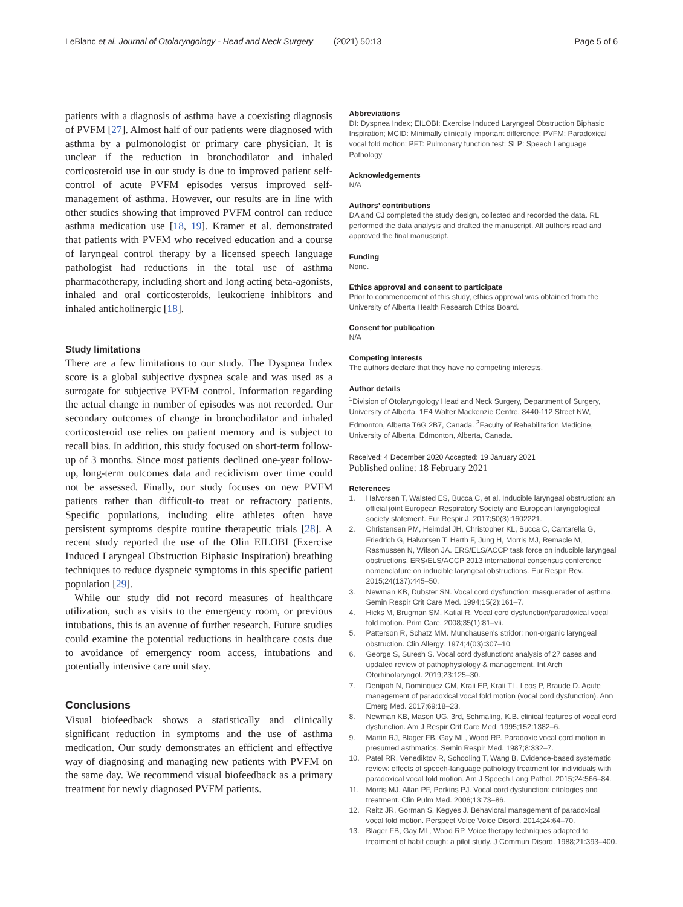LeBlanc et al. Journal of Otolaryngology - Head and Neck Surgery (2021) 50:13 Page 5 of 6
patients with a diagnosis of asthma have a coexisting diagnosis of PVFM [27]. Almost half of our patients were diagnosed with asthma by a pulmonologist or primary care physician. It is unclear if the reduction in bronchodilator and inhaled corticosteroid use in our study is due to improved patient self-control of acute PVFM episodes versus improved self-management of asthma. However, our results are in line with other studies showing that improved PVFM control can reduce asthma medication use [18, 19]. Kramer et al. demonstrated that patients with PVFM who received education and a course of laryngeal control therapy by a licensed speech language pathologist had reductions in the total use of asthma pharmacotherapy, including short and long acting beta-agonists, inhaled and oral corticosteroids, leukotriene inhibitors and inhaled anticholinergic [18].
Study limitations
There are a few limitations to our study. The Dyspnea Index score is a global subjective dyspnea scale and was used as a surrogate for subjective PVFM control. Information regarding the actual change in number of episodes was not recorded. Our secondary outcomes of change in bronchodilator and inhaled corticosteroid use relies on patient memory and is subject to recall bias. In addition, this study focused on short-term follow-up of 3 months. Since most patients declined one-year follow-up, long-term outcomes data and recidivism over time could not be assessed. Finally, our study focuses on new PVFM patients rather than difficult-to treat or refractory patients. Specific populations, including elite athletes often have persistent symptoms despite routine therapeutic trials [28]. A recent study reported the use of the Olin EILOBI (Exercise Induced Laryngeal Obstruction Biphasic Inspiration) breathing techniques to reduce dyspneic symptoms in this specific patient population [29].
While our study did not record measures of healthcare utilization, such as visits to the emergency room, or previous intubations, this is an avenue of further research. Future studies could examine the potential reductions in healthcare costs due to avoidance of emergency room access, intubations and potentially intensive care unit stay.
Conclusions
Visual biofeedback shows a statistically and clinically significant reduction in symptoms and the use of asthma medication. Our study demonstrates an efficient and effective way of diagnosing and managing new patients with PVFM on the same day. We recommend visual biofeedback as a primary treatment for newly diagnosed PVFM patients.
Abbreviations
DI: Dyspnea Index; EILOBI: Exercise Induced Laryngeal Obstruction Biphasic Inspiration; MCID: Minimally clinically important difference; PVFM: Paradoxical vocal fold motion; PFT: Pulmonary function test; SLP: Speech Language Pathology
Acknowledgements
N/A
Authors’ contributions
DA and CJ completed the study design, collected and recorded the data. RL performed the data analysis and drafted the manuscript. All authors read and approved the final manuscript.
Funding
None.
Ethics approval and consent to participate
Prior to commencement of this study, ethics approval was obtained from the University of Alberta Health Research Ethics Board.
Consent for publication
N/A
Competing interests
The authors declare that they have no competing interests.
Author details
<sup>1</sup> Division of Otolaryngology Head and Neck Surgery, Department of Surgery, University of Alberta, 1E4 Walter Mackenzie Centre, 8440-112 Street NW, Edmonton, Alberta T6G 2B7, Canada. <sup>2</sup>Faculty of Rehabilitation Medicine, University of Alberta, Edmonton, Alberta, Canada.
Received: 4 December 2020 Accepted: 19 January 2021
Published online: 18 February 2021
References
1. Halvorsen T, Walsted ES, Bucca C, et al. Inducible laryngeal obstruction: an official joint European Respiratory Society and European laryngological society statement. Eur Respir J. 2017;50(3):1602221.
2. Christensen PM, Heimdal JH, Christopher KL, Bucca C, Cantarella G, Friedrich G, Halvorsen T, Herth F, Jung H, Morris MJ, Remacle M, Rasmussen N, Wilson JA. ERS/ELS/ACCP task force on inducible laryngeal obstructions. ERS/ELS/ACCP 2013 international consensus conference nomenclature on inducible laryngeal obstructions. Eur Respir Rev. 2015;24(137):445–50.
3. Newman KB, Dubster SN. Vocal cord dysfunction: masquerader of asthma. Semin Respir Crit Care Med. 1994;15(2):161–7.
4. Hicks M, Brugman SM, Katial R. Vocal cord dysfunction/paradoxical vocal fold motion. Prim Care. 2008;35(1):81–vii.
5. Patterson R, Schatz MM. Munchausen's stridor: non-organic laryngeal obstruction. Clin Allergy. 1974;4(03):307–10.
6. George S, Suresh S. Vocal cord dysfunction: analysis of 27 cases and updated review of pathophysiology & management. Int Arch Otorhinolaryngol. 2019;23:125–30.
7. Denipah N, Dominquez CM, Kraii EP, Kraii TL, Leos P, Braude D. Acute management of paradoxical vocal fold motion (vocal cord dysfunction). Ann Emerg Med. 2017;69:18–23.
8. Newman KB, Mason UG. 3rd, Schmaling, K.B. clinical features of vocal cord dysfunction. Am J Respir Crit Care Med. 1995;152:1382–6.
9. Martin RJ, Blager FB, Gay ML, Wood RP. Paradoxic vocal cord motion in presumed asthmatics. Semin Respir Med. 1987;8:332–7.
10. Patel RR, Venediktov R, Schooling T, Wang B. Evidence-based systematic review: effects of speech-language pathology treatment for individuals with paradoxical vocal fold motion. Am J Speech Lang Pathol. 2015;24:566–84.
11. Morris MJ, Allan PF, Perkins PJ. Vocal cord dysfunction: etiologies and treatment. Clin Pulm Med. 2006;13:73–86.
12. Reitz JR, Gorman S, Kegyes J. Behavioral management of paradoxical vocal fold motion. Perspect Voice Voice Disord. 2014;24:64–70.
13. Blager FB, Gay ML, Wood RP. Voice therapy techniques adapted to treatment of habit cough: a pilot study. J Commun Disord. 1988;21:393–400.